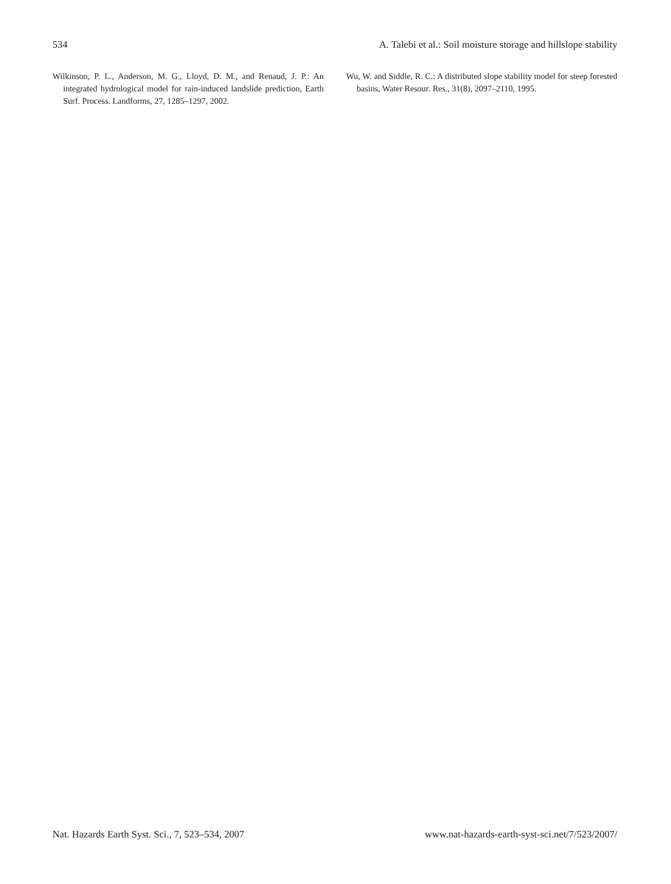534 A. Talebi et al.: Soil moisture storage and hillslope stability
Wilkinson, P. L., Anderson, M. G., Lloyd, D. M., and Renaud, J. P.: An integrated hydrological model for rain-induced landslide prediction, Earth Surf. Process. Landforms, 27, 1285–1297, 2002.
Wu, W. and Siddle, R. C.: A distributed slope stability model for steep forested basins, Water Resour. Res., 31(8), 2097–2110, 1995.
Nat. Hazards Earth Syst. Sci., 7, 523–534, 2007 www.nat-hazards-earth-syst-sci.net/7/523/2007/